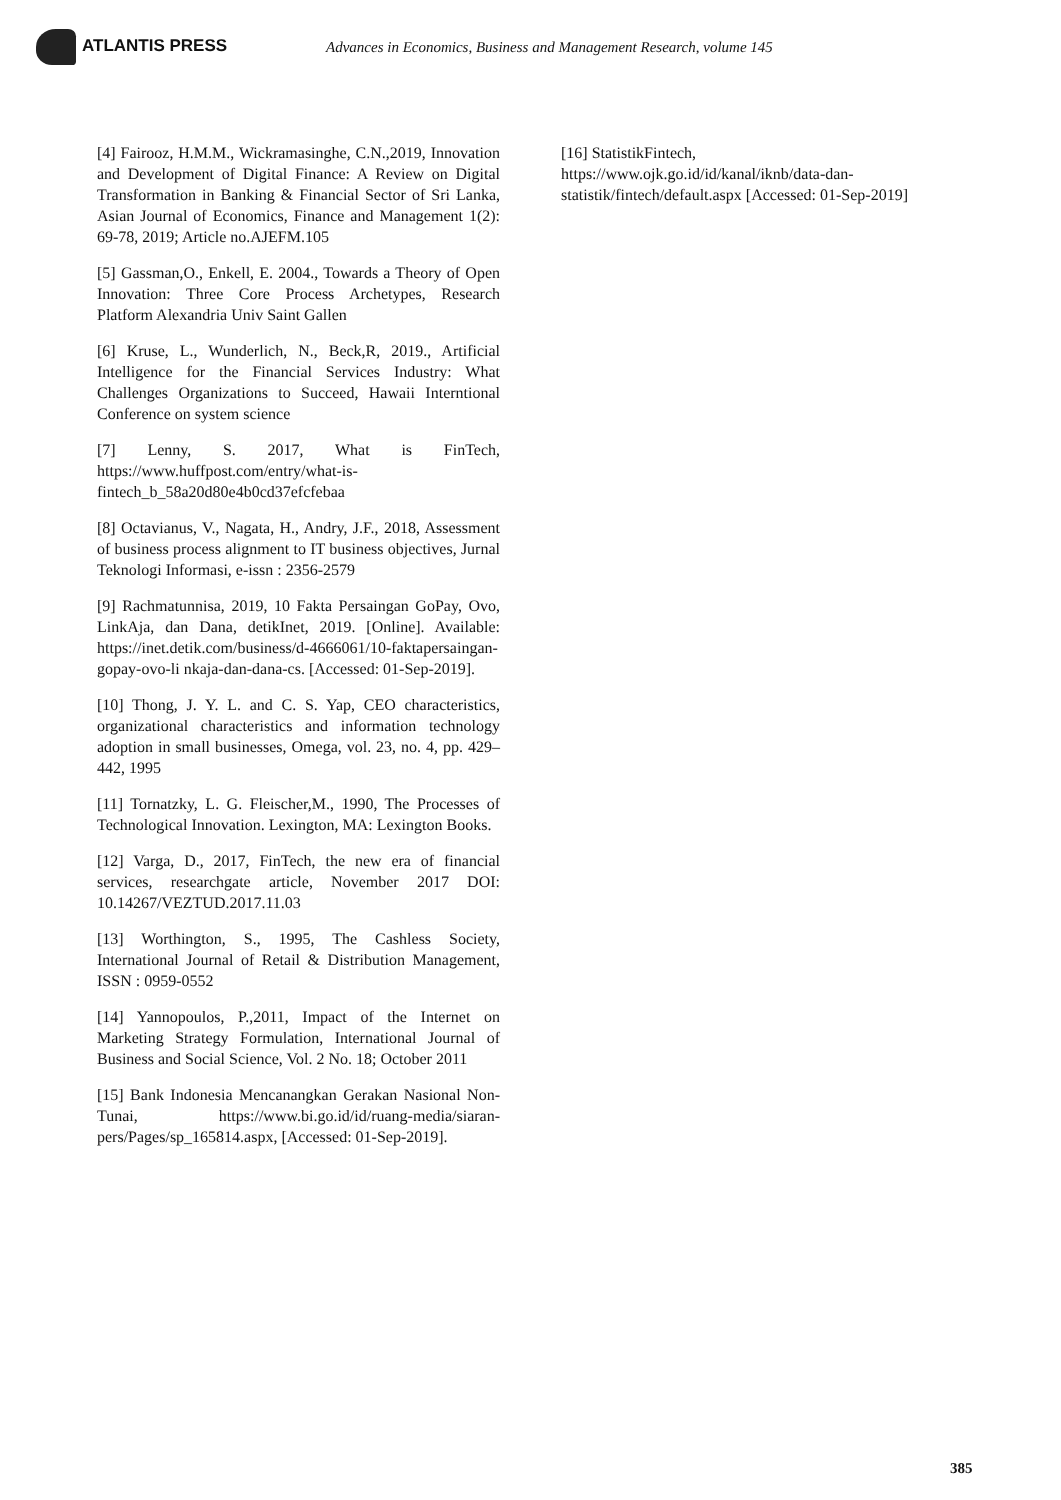ATLANTIS PRESS
Advances in Economics, Business and Management Research, volume 145
[4] Fairooz, H.M.M., Wickramasinghe, C.N.,2019, Innovation and Development of Digital Finance: A Review on Digital Transformation in Banking & Financial Sector of Sri Lanka, Asian Journal of Economics, Finance and Management 1(2): 69-78, 2019; Article no.AJEFM.105
[5] Gassman,O., Enkell, E. 2004., Towards a Theory of Open Innovation: Three Core Process Archetypes, Research Platform Alexandria Univ Saint Gallen
[6] Kruse, L., Wunderlich, N., Beck,R, 2019., Artificial Intelligence for the Financial Services Industry: What Challenges Organizations to Succeed, Hawaii Interntional Conference on system science
[7] Lenny, S. 2017, What is FinTech, https://www.huffpost.com/entry/what-is-fintech_b_58a20d80e4b0cd37efcfebaa
[8] Octavianus, V., Nagata, H., Andry, J.F., 2018, Assessment of business process alignment to IT business objectives, Jurnal Teknologi Informasi, e-issn : 2356-2579
[9] Rachmatunnisa, 2019, 10 Fakta Persaingan GoPay, Ovo, LinkAja, dan Dana, detikInet, 2019. [Online]. Available: https://inet.detik.com/business/d-4666061/10-faktapersaingan-gopay-ovo-li nkaja-dan-dana-cs. [Accessed: 01-Sep-2019].
[10] Thong, J. Y. L. and C. S. Yap, CEO characteristics, organizational characteristics and information technology adoption in small businesses, Omega, vol. 23, no. 4, pp. 429–442, 1995
[11] Tornatzky, L. G. Fleischer,M., 1990, The Processes of Technological Innovation. Lexington, MA: Lexington Books.
[12] Varga, D., 2017, FinTech, the new era of financial services, researchgate article, November 2017 DOI: 10.14267/VEZTUD.2017.11.03
[13] Worthington, S., 1995, The Cashless Society, International Journal of Retail & Distribution Management, ISSN : 0959-0552
[14] Yannopoulos, P.,2011, Impact of the Internet on Marketing Strategy Formulation, International Journal of Business and Social Science, Vol. 2 No. 18; October 2011
[15] Bank Indonesia Mencanangkan Gerakan Nasional Non-Tunai, https://www.bi.go.id/id/ruang-media/siaran-pers/Pages/sp_165814.aspx, [Accessed: 01-Sep-2019].
[16] StatistikFintech,
https://www.ojk.go.id/id/kanal/iknb/data-dan-statistik/fintech/default.aspx [Accessed: 01-Sep-2019]
385